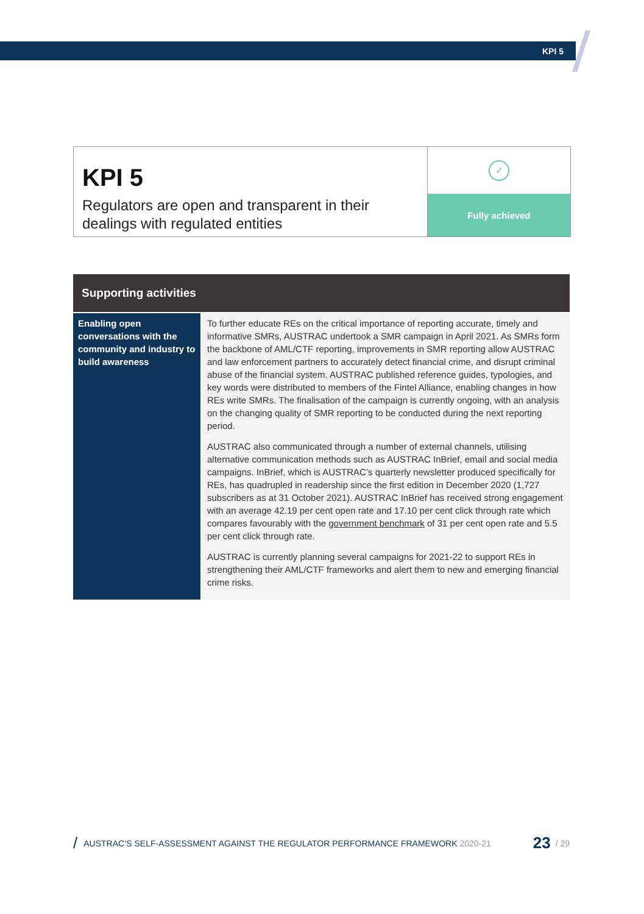KPI 5
KPI 5
Regulators are open and transparent in their dealings with regulated entities
✓
Fully achieved
| Supporting activities | |
| --- | --- |
| Enabling open conversations with the community and industry to build awareness | To further educate REs on the critical importance of reporting accurate, timely and informative SMRs, AUSTRAC undertook a SMR campaign in April 2021. As SMRs form the backbone of AML/CTF reporting, improvements in SMR reporting allow AUSTRAC and law enforcement partners to accurately detect financial crime, and disrupt criminal abuse of the financial system. AUSTRAC published reference guides, typologies, and key words were distributed to members of the Fintel Alliance, enabling changes in how REs write SMRs. The finalisation of the campaign is currently ongoing, with an analysis on the changing quality of SMR reporting to be conducted during the next reporting period. AUSTRAC also communicated through a number of external channels, utilising alternative communication methods such as AUSTRAC InBrief, email and social media campaigns. InBrief, which is AUSTRAC’s quarterly newsletter produced specifically for REs, has quadrupled in readership since the first edition in December 2020 (1,727 subscribers as at 31 October 2021). AUSTRAC InBrief has received strong engagement with an average 42.19 per cent open rate and 17.10 per cent click through rate which compares favourably with the government benchmark of 31 per cent open rate and 5.5 per cent click through rate. AUSTRAC is currently planning several campaigns for 2021-22 to support REs in strengthening their AML/CTF frameworks and alert them to new and emerging financial crime risks. |
/ AUSTRAC’S SELF-ASSESSMENT AGAINST THE REGULATOR PERFORMANCE FRAMEWORK 2020-21 23 / 29